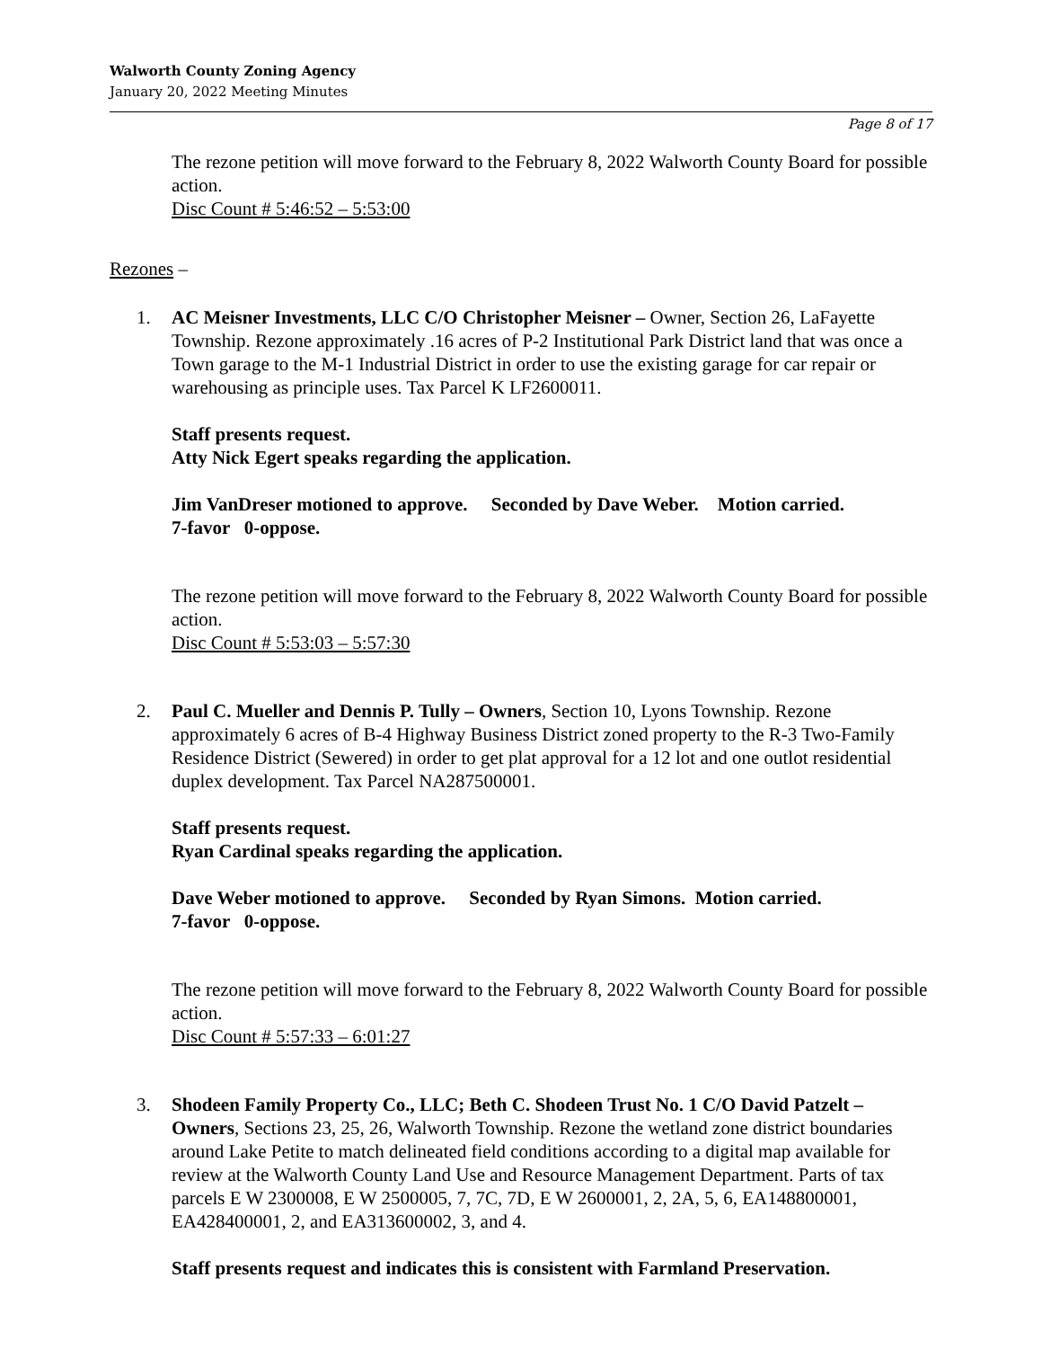Walworth County Zoning Agency
January 20, 2022 Meeting Minutes
Page 8 of 17
The rezone petition will move forward to the February 8, 2022 Walworth County Board for possible action.
Disc Count # 5:46:52 – 5:53:00
Rezones –
1. AC Meisner Investments, LLC C/O Christopher Meisner – Owner, Section 26, LaFayette Township. Rezone approximately .16 acres of P-2 Institutional Park District land that was once a Town garage to the M-1 Industrial District in order to use the existing garage for car repair or warehousing as principle uses. Tax Parcel K LF2600011.
Staff presents request.
Atty Nick Egert speaks regarding the application.
Jim VanDreser motioned to approve. Seconded by Dave Weber. Motion carried.
7-favor 0-oppose.
The rezone petition will move forward to the February 8, 2022 Walworth County Board for possible action.
Disc Count # 5:53:03 – 5:57:30
2. Paul C. Mueller and Dennis P. Tully – Owners, Section 10, Lyons Township. Rezone approximately 6 acres of B-4 Highway Business District zoned property to the R-3 Two-Family Residence District (Sewered) in order to get plat approval for a 12 lot and one outlot residential duplex development. Tax Parcel NA287500001.
Staff presents request.
Ryan Cardinal speaks regarding the application.
Dave Weber motioned to approve. Seconded by Ryan Simons. Motion carried.
7-favor 0-oppose.
The rezone petition will move forward to the February 8, 2022 Walworth County Board for possible action.
Disc Count # 5:57:33 – 6:01:27
3. Shodeen Family Property Co., LLC; Beth C. Shodeen Trust No. 1 C/O David Patzelt – Owners, Sections 23, 25, 26, Walworth Township. Rezone the wetland zone district boundaries around Lake Petite to match delineated field conditions according to a digital map available for review at the Walworth County Land Use and Resource Management Department. Parts of tax parcels E W 2300008, E W 2500005, 7, 7C, 7D, E W 2600001, 2, 2A, 5, 6, EA148800001, EA428400001, 2, and EA313600002, 3, and 4.
Staff presents request and indicates this is consistent with Farmland Preservation.